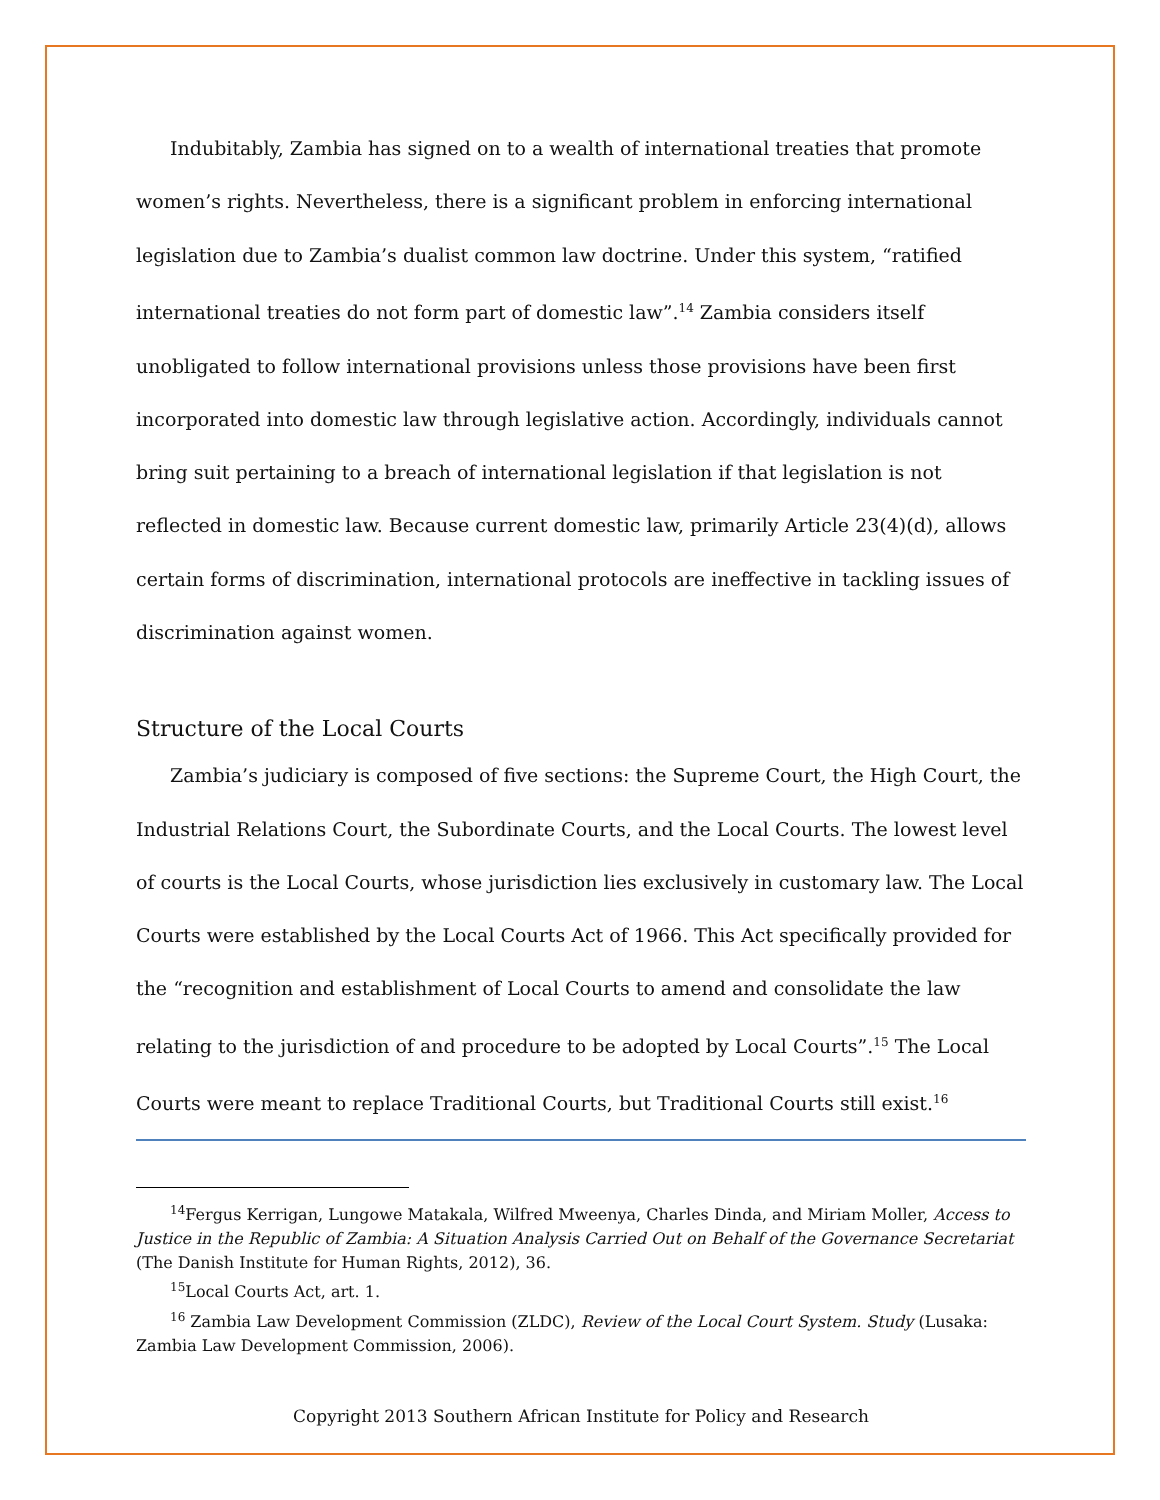Indubitably, Zambia has signed on to a wealth of international treaties that promote women’s rights. Nevertheless, there is a significant problem in enforcing international legislation due to Zambia’s dualist common law doctrine. Under this system, “ratified international treaties do not form part of domestic law”.<sup>14</sup> Zambia considers itself unobligated to follow international provisions unless those provisions have been first incorporated into domestic law through legislative action. Accordingly, individuals cannot bring suit pertaining to a breach of international legislation if that legislation is not reflected in domestic law. Because current domestic law, primarily Article 23(4)(d), allows certain forms of discrimination, international protocols are ineffective in tackling issues of discrimination against women.
Structure of the Local Courts
Zambia’s judiciary is composed of five sections: the Supreme Court, the High Court, the Industrial Relations Court, the Subordinate Courts, and the Local Courts. The lowest level of courts is the Local Courts, whose jurisdiction lies exclusively in customary law. The Local Courts were established by the Local Courts Act of 1966. This Act specifically provided for the “recognition and establishment of Local Courts to amend and consolidate the law relating to the jurisdiction of and procedure to be adopted by Local Courts”.<sup>15</sup> The Local Courts were meant to replace Traditional Courts, but Traditional Courts still exist.<sup>16</sup>
<sup>14</sup> Fergus Kerrigan, Lungowe Matakala, Wilfred Mweenya, Charles Dinda, and Miriam Moller, Access to Justice in the Republic of Zambia: A Situation Analysis Carried Out on Behalf of the Governance Secretariat (The Danish Institute for Human Rights, 2012), 36.
<sup>15</sup> Local Courts Act, art. 1.
<sup>16</sup> Zambia Law Development Commission (ZLDC), Review of the Local Court System. Study (Lusaka: Zambia Law Development Commission, 2006).
Copyright 2013 Southern African Institute for Policy and Research